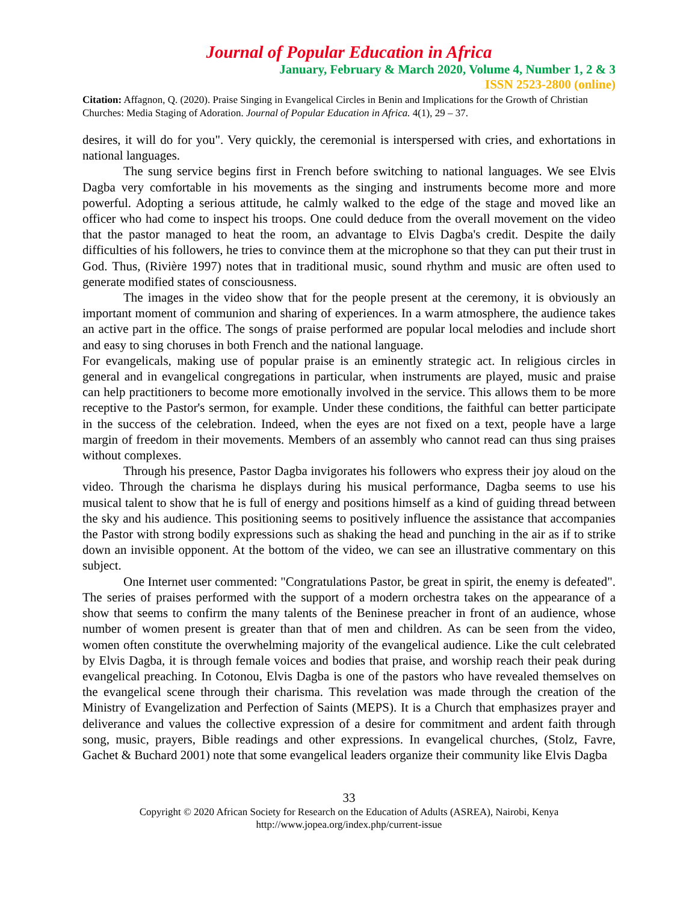Journal of Popular Education in Africa
January, February & March 2020, Volume 4, Number 1, 2 & 3
ISSN 2523-2800 (online)
Citation: Affagnon, Q. (2020). Praise Singing in Evangelical Circles in Benin and Implications for the Growth of Christian Churches: Media Staging of Adoration. Journal of Popular Education in Africa. 4(1), 29 – 37.
desires, it will do for you". Very quickly, the ceremonial is interspersed with cries, and exhortations in national languages.
The sung service begins first in French before switching to national languages. We see Elvis Dagba very comfortable in his movements as the singing and instruments become more and more powerful. Adopting a serious attitude, he calmly walked to the edge of the stage and moved like an officer who had come to inspect his troops. One could deduce from the overall movement on the video that the pastor managed to heat the room, an advantage to Elvis Dagba's credit. Despite the daily difficulties of his followers, he tries to convince them at the microphone so that they can put their trust in God. Thus, (Rivière 1997) notes that in traditional music, sound rhythm and music are often used to generate modified states of consciousness.
The images in the video show that for the people present at the ceremony, it is obviously an important moment of communion and sharing of experiences. In a warm atmosphere, the audience takes an active part in the office. The songs of praise performed are popular local melodies and include short and easy to sing choruses in both French and the national language.
For evangelicals, making use of popular praise is an eminently strategic act. In religious circles in general and in evangelical congregations in particular, when instruments are played, music and praise can help practitioners to become more emotionally involved in the service. This allows them to be more receptive to the Pastor's sermon, for example. Under these conditions, the faithful can better participate in the success of the celebration. Indeed, when the eyes are not fixed on a text, people have a large margin of freedom in their movements. Members of an assembly who cannot read can thus sing praises without complexes.
Through his presence, Pastor Dagba invigorates his followers who express their joy aloud on the video. Through the charisma he displays during his musical performance, Dagba seems to use his musical talent to show that he is full of energy and positions himself as a kind of guiding thread between the sky and his audience. This positioning seems to positively influence the assistance that accompanies the Pastor with strong bodily expressions such as shaking the head and punching in the air as if to strike down an invisible opponent. At the bottom of the video, we can see an illustrative commentary on this subject.
One Internet user commented: "Congratulations Pastor, be great in spirit, the enemy is defeated". The series of praises performed with the support of a modern orchestra takes on the appearance of a show that seems to confirm the many talents of the Beninese preacher in front of an audience, whose number of women present is greater than that of men and children. As can be seen from the video, women often constitute the overwhelming majority of the evangelical audience. Like the cult celebrated by Elvis Dagba, it is through female voices and bodies that praise, and worship reach their peak during evangelical preaching. In Cotonou, Elvis Dagba is one of the pastors who have revealed themselves on the evangelical scene through their charisma. This revelation was made through the creation of the Ministry of Evangelization and Perfection of Saints (MEPS). It is a Church that emphasizes prayer and deliverance and values the collective expression of a desire for commitment and ardent faith through song, music, prayers, Bible readings and other expressions. In evangelical churches, (Stolz, Favre, Gachet & Buchard 2001) note that some evangelical leaders organize their community like Elvis Dagba
33
Copyright © 2020 African Society for Research on the Education of Adults (ASREA), Nairobi, Kenya
http://www.jopea.org/index.php/current-issue